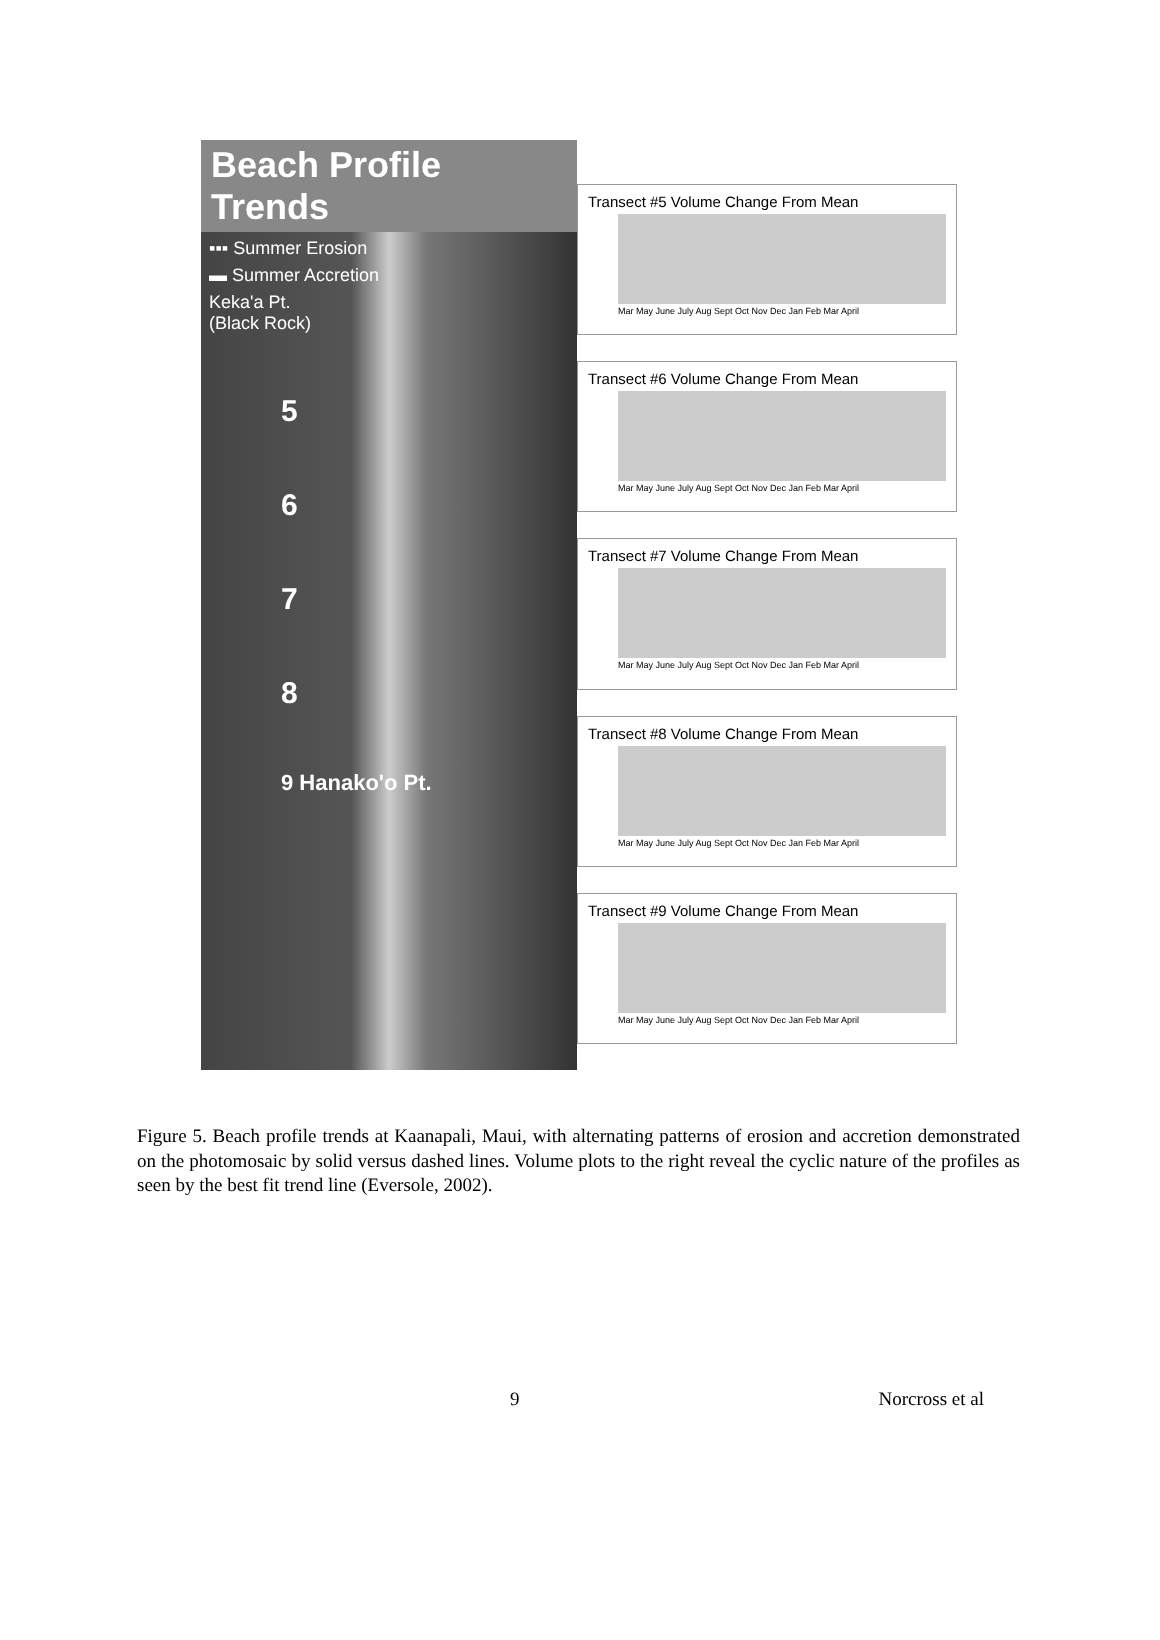Beach Profile Trends
▪▪▪ Summer Erosion
▬ Summer Accretion
Keka'a Pt.
(Black Rock)
5
6
7
8
9 Hanako'o Pt.
Transect #5 Volume Change From Mean
Mar May June July Aug Sept Oct Nov Dec Jan Feb Mar April
Transect #6 Volume Change From Mean
Mar May June July Aug Sept Oct Nov Dec Jan Feb Mar April
Transect #7 Volume Change From Mean
Mar May June July Aug Sept Oct Nov Dec Jan Feb Mar April
Transect #8 Volume Change From Mean
Mar May June July Aug Sept Oct Nov Dec Jan Feb Mar April
Transect #9 Volume Change From Mean
Mar May June July Aug Sept Oct Nov Dec Jan Feb Mar April
Figure 5. Beach profile trends at Kaanapali, Maui, with alternating patterns of erosion and accretion demonstrated on the photomosaic by solid versus dashed lines. Volume plots to the right reveal the cyclic nature of the profiles as seen by the best fit trend line (Eversole, 2002).
9 Norcross et al